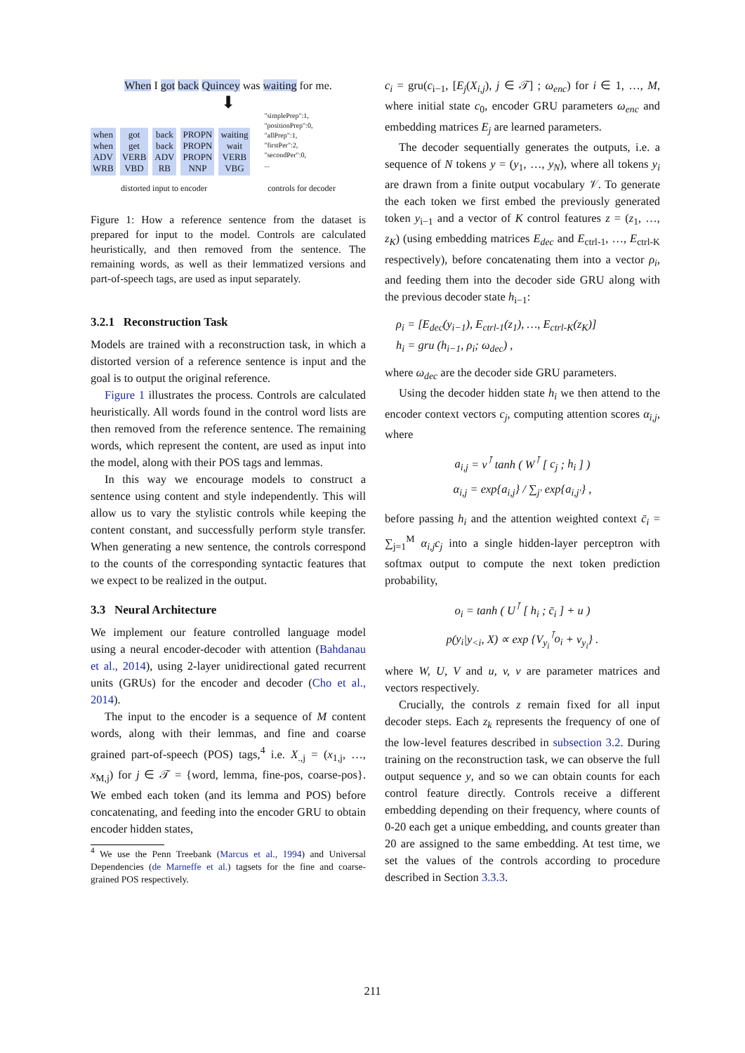When I got back Quincey was waiting for me.
⬇
when
when
ADV
WRB
got
get
VERB
VBD
back
back
ADV
RB
PROPN
PROPN
PROPN
NNP
waiting
wait
VERB
VBG
"simplePrep":1,
"positionPrep":0,
"allPrep":1,
"firstPer":2,
"secondPer":0,
...
distorted input to encoder controls for decoder
Figure 1: How a reference sentence from the dataset is prepared for input to the model. Controls are calculated heuristically, and then removed from the sentence. The remaining words, as well as their lemmatized versions and part-of-speech tags, are used as input separately.
3.2.1 Reconstruction Task
Models are trained with a reconstruction task, in which a distorted version of a reference sentence is input and the goal is to output the original reference.
Figure 1 illustrates the process. Controls are calculated heuristically. All words found in the control word lists are then removed from the reference sentence. The remaining words, which represent the content, are used as input into the model, along with their POS tags and lemmas.
In this way we encourage models to construct a sentence using content and style independently. This will allow us to vary the stylistic controls while keeping the content constant, and successfully perform style transfer. When generating a new sentence, the controls correspond to the counts of the corresponding syntactic features that we expect to be realized in the output.
3.3 Neural Architecture
We implement our feature controlled language model using a neural encoder-decoder with attention (Bahdanau et al., 2014), using 2-layer unidirectional gated recurrent units (GRUs) for the encoder and decoder (Cho et al., 2014).
The input to the encoder is a sequence of M content words, along with their lemmas, and fine and coarse grained part-of-speech (POS) tags,<sup>4</sup> i.e. X<sub>.,j</sub> = (x<sub>1,j</sub>, …, x<sub>M,j</sub>) for j ∈ 𝒯 = {word, lemma, fine-pos, coarse-pos}. We embed each token (and its lemma and POS) before concatenating, and feeding into the encoder GRU to obtain encoder hidden states,
<sup>4</sup> We use the Penn Treebank (Marcus et al., 1994) and Universal Dependencies (de Marneffe et al.) tagsets for the fine and coarse-grained POS respectively.
c<sub>i</sub> = gru(c<sub>i−1</sub>, [E<sub>j</sub>(X<sub>i,j</sub>), j ∈ 𝒯] ; ω<sub>enc</sub>) for i ∈ 1, …, M, where initial state c<sub>0</sub>, encoder GRU parameters ω<sub>enc</sub> and embedding matrices E<sub>j</sub> are learned parameters.
The decoder sequentially generates the outputs, i.e. a sequence of N tokens y = (y<sub>1</sub>, …, y<sub>N</sub>), where all tokens y<sub>i</sub> are drawn from a finite output vocabulary 𝒱. To generate the each token we first embed the previously generated token y<sub>i−1</sub> and a vector of K control features z = (z<sub>1</sub>, …, z<sub>K</sub>) (using embedding matrices E<sub>dec</sub> and E<sub>ctrl-1</sub>, …, E<sub>ctrl-K</sub> respectively), before concatenating them into a vector ρ<sub>i</sub>, and feeding them into the decoder side GRU along with the previous decoder state h<sub>i−1</sub>:
ρ<sub>i</sub> = [E<sub>dec</sub>(y<sub>i−1</sub>), E<sub>ctrl-1</sub>(z<sub>1</sub>), …, E<sub>ctrl-K</sub>(z<sub>K</sub>)]
h<sub>i</sub> = gru (h<sub>i−1</sub>, ρ<sub>i</sub>; ω<sub>dec</sub>) ,
where ω<sub>dec</sub> are the decoder side GRU parameters.
Using the decoder hidden state h<sub>i</sub> we then attend to the encoder context vectors c<sub>j</sub>, computing attention scores α<sub>i,j</sub>, where
a<sub>i,j</sub> = ν<sup>⊺</sup> tanh ( W<sup>⊺</sup> [ c<sub>j</sub> ; h<sub>i</sub> ] )
α<sub>i,j</sub> = exp{a<sub>i,j</sub>} / ∑<sub>j′</sub> exp{a<sub>i,j′</sub>} ,
before passing h<sub>i</sub> and the attention weighted context c̄<sub>i</sub> = ∑<sub>j=1</sub><sup>M</sup> α<sub>i,j</sub>c<sub>j</sub> into a single hidden-layer perceptron with softmax output to compute the next token prediction probability,
o<sub>i</sub> = tanh ( U<sup>⊺</sup> [ h<sub>i</sub> ; c̄<sub>i</sub> ] + u )
p(y<sub>i</sub>|y<sub><i</sub>, X) ∝ exp {V<sub>y<sub>i</sub></sub><sup>⊺</sup>o<sub>i</sub> + v<sub>y<sub>i</sub></sub>} .
where W, U, V and u, v, ν are parameter matrices and vectors respectively.
Crucially, the controls z remain fixed for all input decoder steps. Each z<sub>k</sub> represents the frequency of one of the low-level features described in subsection 3.2. During training on the reconstruction task, we can observe the full output sequence y, and so we can obtain counts for each control feature directly. Controls receive a different embedding depending on their frequency, where counts of 0-20 each get a unique embedding, and counts greater than 20 are assigned to the same embedding. At test time, we set the values of the controls according to procedure described in Section 3.3.3.
211